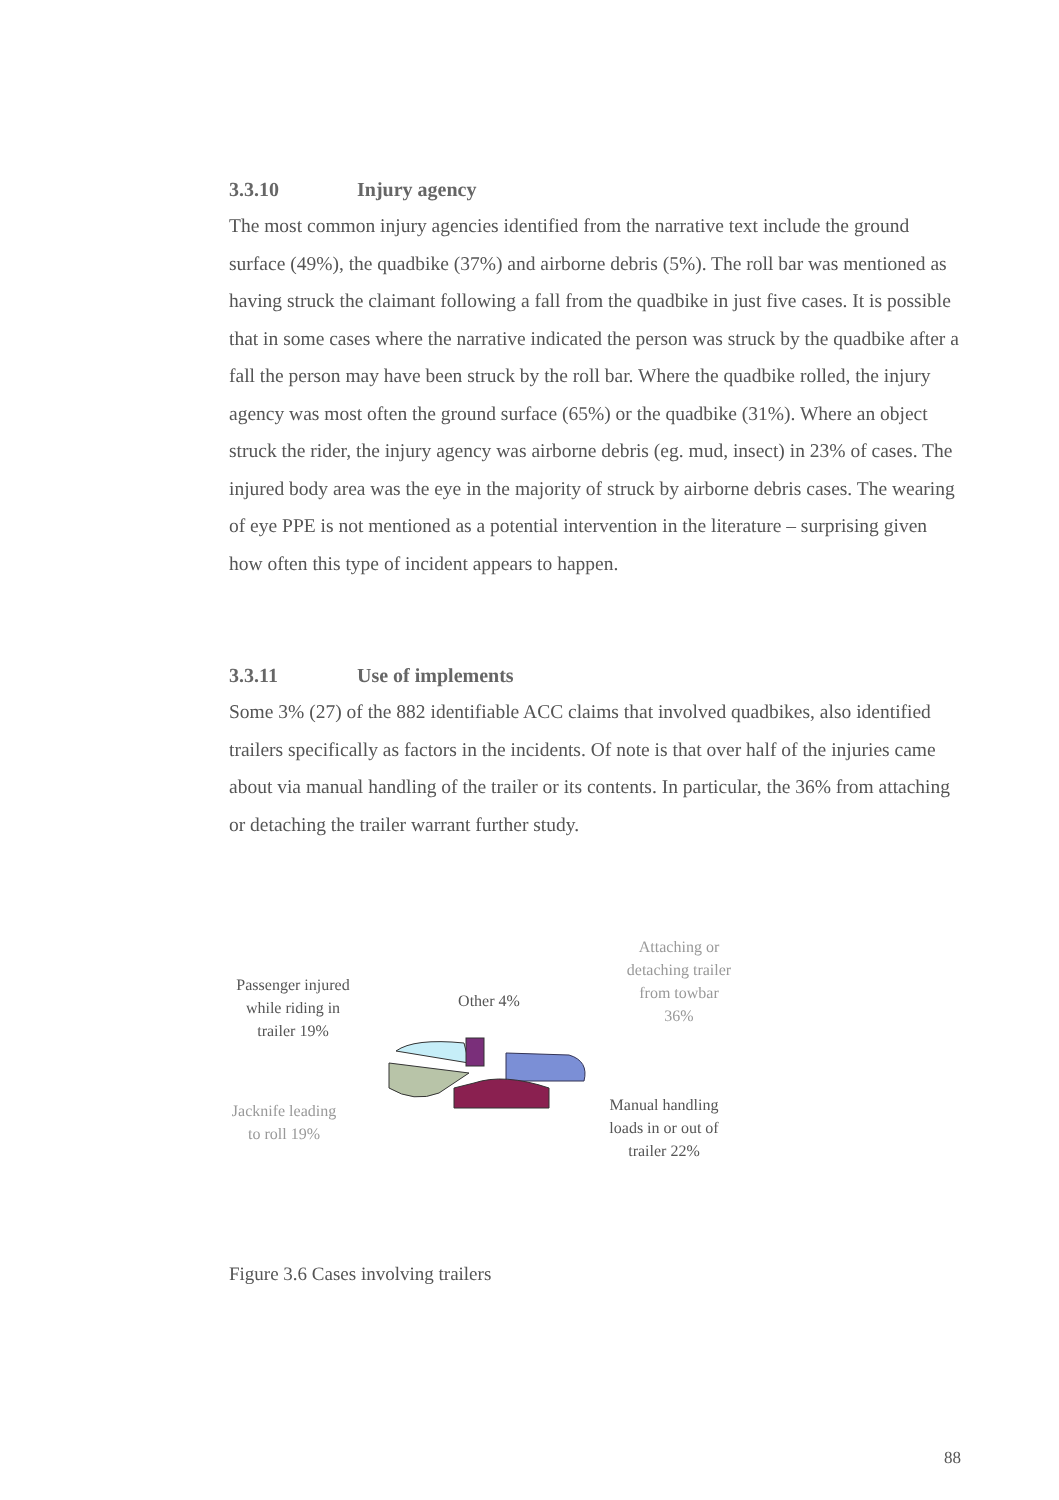3.3.10 Injury agency
The most common injury agencies identified from the narrative text include the ground surface (49%), the quadbike (37%) and airborne debris (5%). The roll bar was mentioned as having struck the claimant following a fall from the quadbike in just five cases. It is possible that in some cases where the narrative indicated the person was struck by the quadbike after a fall the person may have been struck by the roll bar. Where the quadbike rolled, the injury agency was most often the ground surface (65%) or the quadbike (31%). Where an object struck the rider, the injury agency was airborne debris (eg. mud, insect) in 23% of cases. The injured body area was the eye in the majority of struck by airborne debris cases. The wearing of eye PPE is not mentioned as a potential intervention in the literature – surprising given how often this type of incident appears to happen.
3.3.11 Use of implements
Some 3% (27) of the 882 identifiable ACC claims that involved quadbikes, also identified trailers specifically as factors in the incidents. Of note is that over half of the injuries came about via manual handling of the trailer or its contents. In particular, the 36% from attaching or detaching the trailer warrant further study.
Passenger injured while riding in trailer 19%
Other 4%
Attaching or detaching trailer from towbar 36%
Jacknife leading to roll 19%
Manual handling loads in or out of trailer 22%
Figure 3.6 Cases involving trailers
88